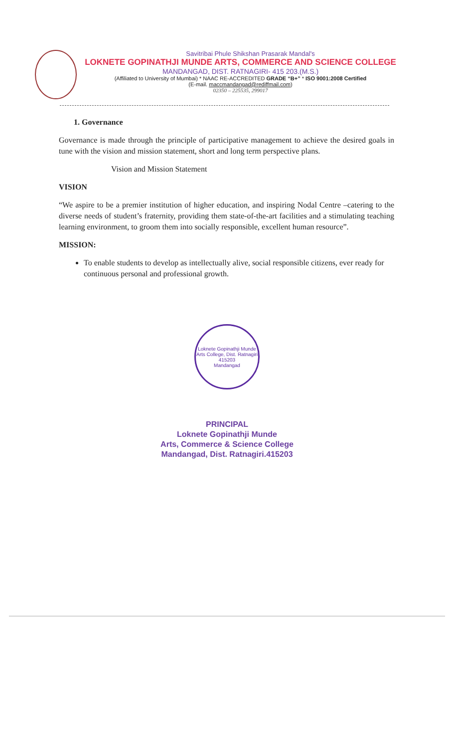Savitribai Phule Shikshan Prasarak Mandal's
LOKNETE GOPINATHJI MUNDE ARTS, COMMERCE AND SCIENCE COLLEGE
MANDANGAD, DIST. RATNAGIRI- 415 203.(M.S.)
(Affiliated to University of Mumbai) * NAAC RE-ACCREDITED GRADE “B+” * ISO 9001:2008 Certified
(E-mail. maccmandangad@rediffmail.com)
02350 – 225535, 299017
1. Governance
Governance is made through the principle of participative management to achieve the desired goals in tune with the vision and mission statement, short and long term perspective plans.
Vision and Mission Statement
VISION
“We aspire to be a premier institution of higher education, and inspiring Nodal Centre –catering to the diverse needs of student’s fraternity, providing them state-of-the-art facilities and a stimulating teaching learning environment, to groom them into socially responsible, excellent human resource”.
MISSION:
To enable students to develop as intellectually alive, social responsible citizens, ever ready for continuous personal and professional growth.
Loknete Gopinathji Munde Arts College, Dist. Ratnagiri 415203
Mandangad
PRINCIPAL
Loknete Gopinathji Munde
Arts, Commerce & Science College
Mandangad, Dist. Ratnagiri.415203